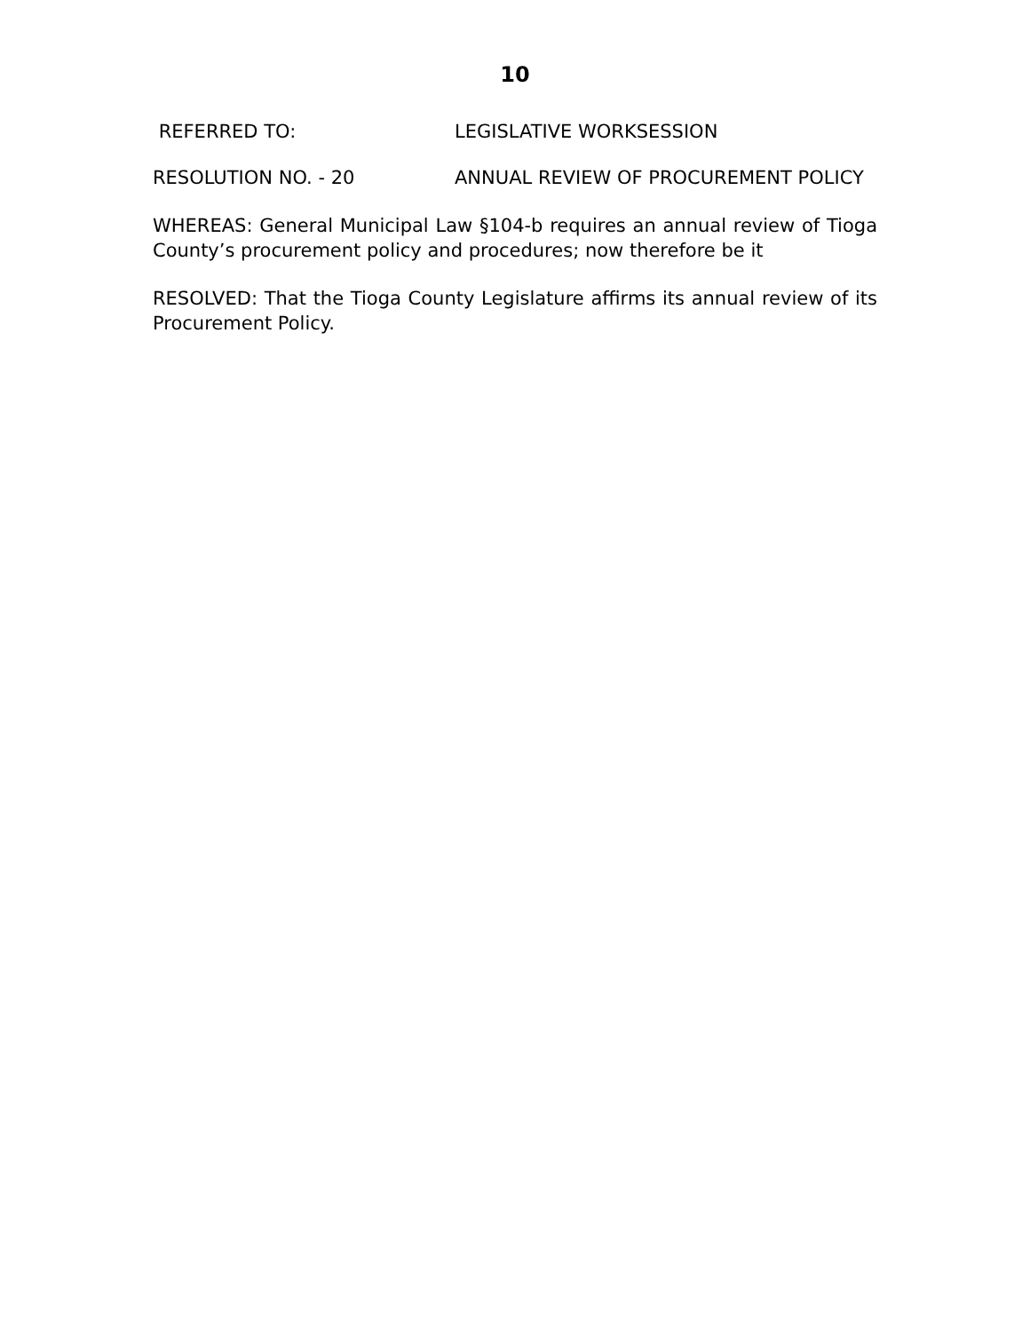10
REFERRED TO: LEGISLATIVE WORKSESSION
RESOLUTION NO. - 20 ANNUAL REVIEW OF PROCUREMENT POLICY
WHEREAS: General Municipal Law §104-b requires an annual review of Tioga County’s procurement policy and procedures; now therefore be it
RESOLVED: That the Tioga County Legislature affirms its annual review of its Procurement Policy.